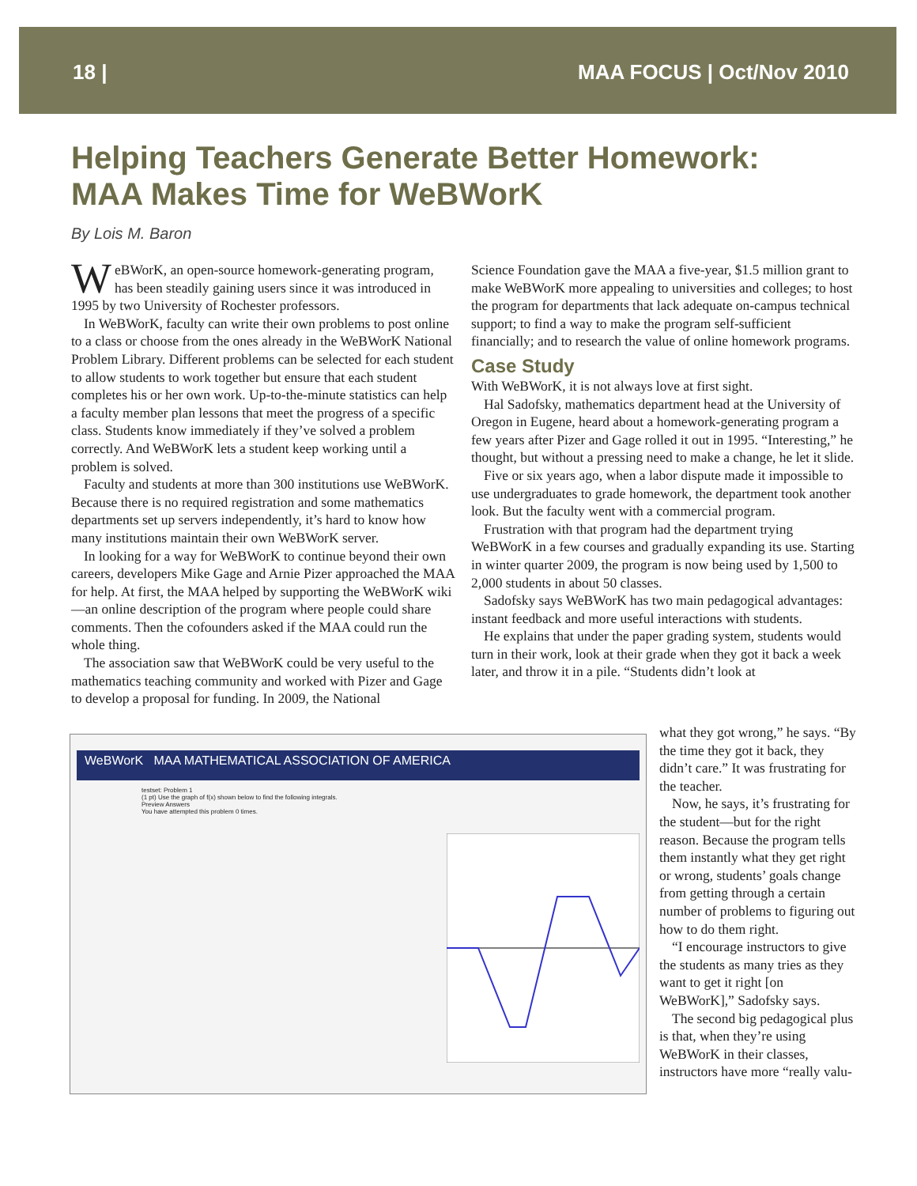18 | MAA FOCUS | Oct/Nov 2010
Helping Teachers Generate Better Homework:
MAA Makes Time for WeBWorK
By Lois M. Baron
WeBWorK, an open-source homework-generating program, has been steadily gaining users since it was introduced in 1995 by two University of Rochester professors.
In WeBWorK, faculty can write their own problems to post online to a class or choose from the ones already in the WeBWorK National Problem Library. Different problems can be selected for each student to allow students to work together but ensure that each student completes his or her own work. Up-to-the-minute statistics can help a faculty member plan lessons that meet the progress of a specific class. Students know immediately if they’ve solved a problem correctly. And WeBWorK lets a student keep working until a problem is solved.
Faculty and students at more than 300 institutions use WeBWorK. Because there is no required registration and some mathematics departments set up servers independently, it’s hard to know how many institutions maintain their own WeBWorK server.
In looking for a way for WeBWorK to continue beyond their own careers, developers Mike Gage and Arnie Pizer approached the MAA for help. At first, the MAA helped by supporting the WeBWorK wiki—an online description of the program where people could share comments. Then the cofounders asked if the MAA could run the whole thing.
The association saw that WeBWorK could be very useful to the mathematics teaching community and worked with Pizer and Gage to develop a proposal for funding. In 2009, the National
Science Foundation gave the MAA a five-year, $1.5 million grant to make WeBWorK more appealing to universities and colleges; to host the program for departments that lack adequate on-campus technical support; to find a way to make the program self-sufficient financially; and to research the value of online homework programs.
Case Study
With WeBWorK, it is not always love at first sight.
Hal Sadofsky, mathematics department head at the University of Oregon in Eugene, heard about a homework-generating program a few years after Pizer and Gage rolled it out in 1995. “Interesting,” he thought, but without a pressing need to make a change, he let it slide.
Five or six years ago, when a labor dispute made it impossible to use undergraduates to grade homework, the department took another look. But the faculty went with a commercial program.
Frustration with that program had the department trying WeBWorK in a few courses and gradually expanding its use. Starting in winter quarter 2009, the program is now being used by 1,500 to 2,000 students in about 50 classes.
Sadofsky says WeBWorK has two main pedagogical advantages: instant feedback and more useful interactions with students.
He explains that under the paper grading system, students would turn in their work, look at their grade when they got it back a week later, and throw it in a pile. “Students didn’t look at
what they got wrong,” he says. “By the time they got it back, they didn’t care.” It was frustrating for the teacher.
Now, he says, it’s frustrating for the student—but for the right reason. Because the program tells them instantly what they get right or wrong, students’ goals change from getting through a certain number of problems to figuring out how to do them right.
“I encourage instructors to give the students as many tries as they want to get it right [on WeBWorK],” Sadofsky says.
The second big pedagogical plus is that, when they’re using WeBWorK in their classes, instructors have more “really valu-
WeBWorK MAA MATHEMATICAL ASSOCIATION OF AMERICA
testset: Problem 1
(1 pt) Use the graph of f(x) shown below to find the following integrals.
Preview Answers
You have attempted this problem 0 times.